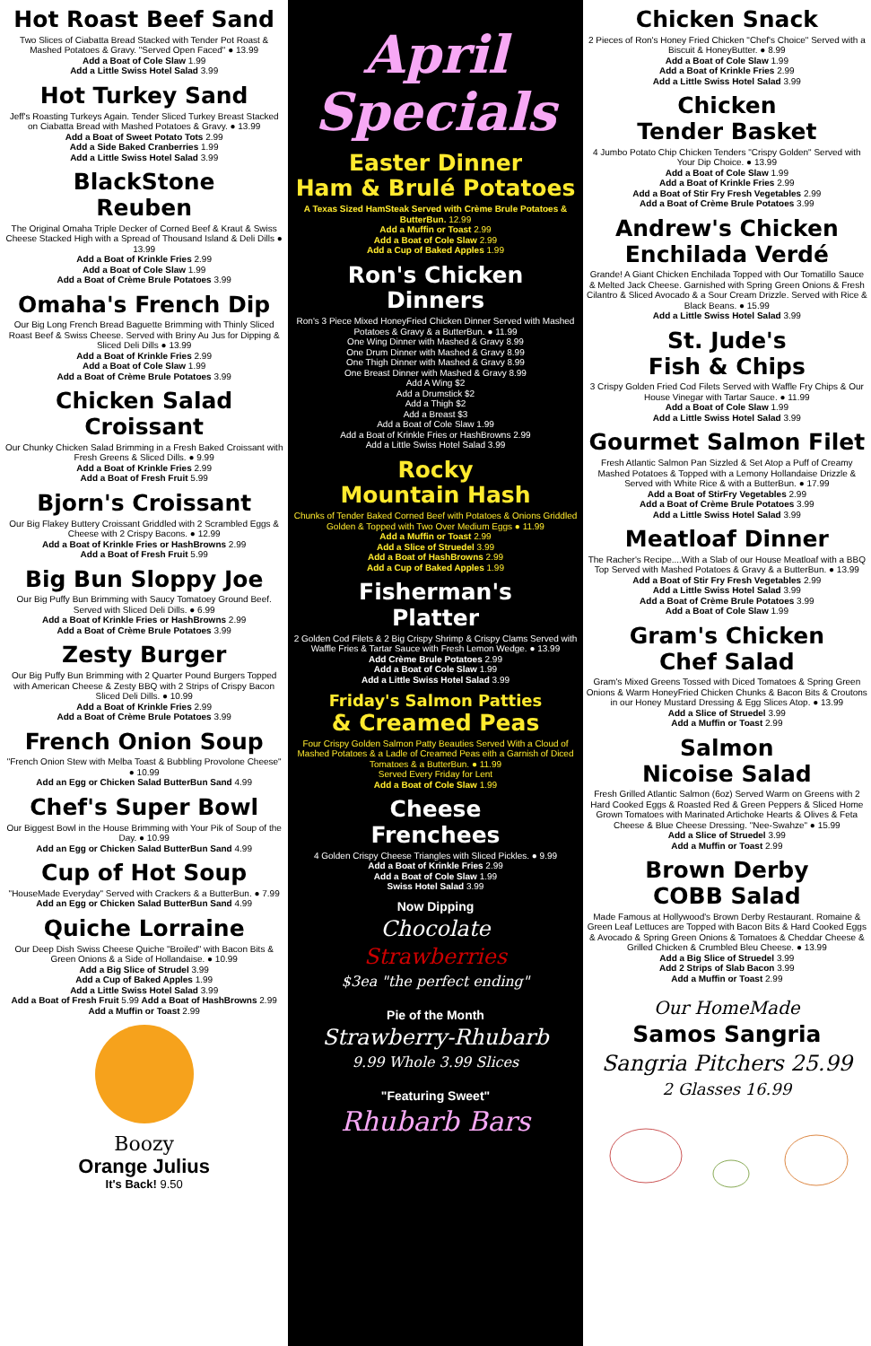Hot Roast Beef Sand
Two Slices of Ciabatta Bread Stacked with Tender Pot Roast & Mashed Potatoes & Gravy. "Served Open Faced" ● 13.99
Add a Boat of Cole Slaw 1.99
Add a Little Swiss Hotel Salad 3.99
Hot Turkey Sand
Jeff's Roasting Turkeys Again. Tender Sliced Turkey Breast Stacked on Ciabatta Bread with Mashed Potatoes & Gravy. ● 13.99
Add a Boat of Sweet Potato Tots 2.99
Add a Side Baked Cranberries 1.99
Add a Little Swiss Hotel Salad 3.99
BlackStone
Reuben
The Original Omaha Triple Decker of Corned Beef & Kraut & Swiss Cheese Stacked High with a Spread of Thousand Island & Deli Dills ● 13.99
Add a Boat of Krinkle Fries 2.99
Add a Boat of Cole Slaw 1.99
Add a Boat of Crème Brule Potatoes 3.99
Omaha's French Dip
Our Big Long French Bread Baguette Brimming with Thinly Sliced Roast Beef & Swiss Cheese. Served with Briny Au Jus for Dipping & Sliced Deli Dills ● 13.99
Add a Boat of Krinkle Fries 2.99
Add a Boat of Cole Slaw 1.99
Add a Boat of Crème Brule Potatoes 3.99
Chicken Salad
Croissant
Our Chunky Chicken Salad Brimming in a Fresh Baked Croissant with Fresh Greens & Sliced Dills. ● 9.99
Add a Boat of Krinkle Fries 2.99
Add a Boat of Fresh Fruit 5.99
Bjorn's Croissant
Our Big Flakey Buttery Croissant Griddled with 2 Scrambled Eggs & Cheese with 2 Crispy Bacons. ● 12.99
Add a Boat of Krinkle Fries or HashBrowns 2.99
Add a Boat of Fresh Fruit 5.99
Big Bun Sloppy Joe
Our Big Puffy Bun Brimming with Saucy Tomatoey Ground Beef. Served with Sliced Deli Dills. ● 6.99
Add a Boat of Krinkle Fries or HashBrowns 2.99
Add a Boat of Crème Brule Potatoes 3.99
Zesty Burger
Our Big Puffy Bun Brimming with 2 Quarter Pound Burgers Topped with American Cheese & Zesty BBQ with 2 Strips of Crispy Bacon Sliced Deli Dills. ● 10.99
Add a Boat of Krinkle Fries 2.99
Add a Boat of Crème Brule Potatoes 3.99
French Onion Soup
"French Onion Stew with Melba Toast & Bubbling Provolone Cheese" ● 10.99
Add an Egg or Chicken Salad ButterBun Sand 4.99
Chef's Super Bowl
Our Biggest Bowl in the House Brimming with Your Pik of Soup of the Day. ● 10.99
Add an Egg or Chicken Salad ButterBun Sand 4.99
Cup of Hot Soup
"HouseMade Everyday" Served with Crackers & a ButterBun. ● 7.99
Add an Egg or Chicken Salad ButterBun Sand 4.99
Quiche Lorraine
Our Deep Dish Swiss Cheese Quiche "Broiled" with Bacon Bits & Green Onions & a Side of Hollandaise. ● 10.99
Add a Big Slice of Strudel 3.99
Add a Cup of Baked Apples 1.99
Add a Little Swiss Hotel Salad 3.99
Add a Boat of Fresh Fruit 5.99 Add a Boat of HashBrowns 2.99
Add a Muffin or Toast 2.99
Boozy
Orange Julius
It's Back! 9.50
April
Specials
Easter Dinner
Ham & Brulé Potatoes
A Texas Sized HamSteak Served with Crème Brule Potatoes & ButterBun. 12.99
Add a Muffin or Toast 2.99
Add a Boat of Cole Slaw 2.99
Add a Cup of Baked Apples 1.99
Ron's Chicken
Dinners
Ron's 3 Piece Mixed HoneyFried Chicken Dinner Served with Mashed Potatoes & Gravy & a ButterBun. ● 11.99
One Wing Dinner with Mashed & Gravy 8.99
One Drum Dinner with Mashed & Gravy 8.99
One Thigh Dinner with Mashed & Gravy 8.99
One Breast Dinner with Mashed & Gravy 8.99
Add A Wing $2
Add a Drumstick $2
Add a Thigh $2
Add a Breast $3
Add a Boat of Cole Slaw 1.99
Add a Boat of Krinkle Fries or HashBrowns 2.99
Add a Little Swiss Hotel Salad 3.99
Rocky
Mountain Hash
Chunks of Tender Baked Corned Beef with Potatoes & Onions Griddled Golden & Topped with Two Over Medium Eggs ● 11.99
Add a Muffin or Toast 2.99
Add a Slice of Struedel 3.99
Add a Boat of HashBrowns 2.99
Add a Cup of Baked Apples 1.99
Fisherman's
Platter
2 Golden Cod Filets & 2 Big Crispy Shrimp & Crispy Clams Served with Waffle Fries & Tartar Sauce with Fresh Lemon Wedge. ● 13.99
Add Crème Brule Potatoes 2.99
Add a Boat of Cole Slaw 1.99
Add a Little Swiss Hotel Salad 3.99
Friday's Salmon Patties
& Creamed Peas
Four Crispy Golden Salmon Patty Beauties Served With a Cloud of Mashed Potatoes & a Ladle of Creamed Peas eith a Garnish of Diced Tomatoes & a ButterBun. ● 11.99
Served Every Friday for Lent
Add a Boat of Cole Slaw 1.99
Cheese
Frenchees
4 Golden Crispy Cheese Triangles with Sliced Pickles. ● 9.99
Add a Boat of Krinkle Fries 2.99
Add a Boat of Cole Slaw 1.99
Swiss Hotel Salad 3.99
Now Dipping
Chocolate
Strawberries
$3ea "the perfect ending"
Pie of the Month
Strawberry-Rhubarb
9.99 Whole 3.99 Slices
"Featuring Sweet"
Rhubarb Bars
Chicken Snack
2 Pieces of Ron's Honey Fried Chicken "Chef's Choice" Served with a Biscuit & HoneyButter. ● 8.99
Add a Boat of Cole Slaw 1.99
Add a Boat of Krinkle Fries 2.99
Add a Little Swiss Hotel Salad 3.99
Chicken
Tender Basket
4 Jumbo Potato Chip Chicken Tenders "Crispy Golden" Served with Your Dip Choice. ● 13.99
Add a Boat of Cole Slaw 1.99
Add a Boat of Krinkle Fries 2.99
Add a Boat of Stir Fry Fresh Vegetables 2.99
Add a Boat of Crème Brule Potatoes 3.99
Andrew's Chicken
Enchilada Verdé
Grande! A Giant Chicken Enchilada Topped with Our Tomatillo Sauce & Melted Jack Cheese. Garnished with Spring Green Onions & Fresh Cilantro & Sliced Avocado & a Sour Cream Drizzle. Served with Rice & Black Beans. ● 15.99
Add a Little Swiss Hotel Salad 3.99
St. Jude's
Fish & Chips
3 Crispy Golden Fried Cod Filets Served with Waffle Fry Chips & Our House Vinegar with Tartar Sauce. ● 11.99
Add a Boat of Cole Slaw 1.99
Add a Little Swiss Hotel Salad 3.99
Gourmet Salmon Filet
Fresh Atlantic Salmon Pan Sizzled & Set Atop a Puff of Creamy Mashed Potatoes & Topped with a Lemony Hollandaise Drizzle & Served with White Rice & with a ButterBun. ● 17.99
Add a Boat of StirFry Vegetables 2.99
Add a Boat of Crème Brule Potatoes 3.99
Add a Little Swiss Hotel Salad 3.99
Meatloaf Dinner
The Racher's Recipe....With a Slab of our House Meatloaf with a BBQ Top Served with Mashed Potatoes & Gravy & a ButterBun. ● 13.99
Add a Boat of Stir Fry Fresh Vegetables 2.99
Add a Little Swiss Hotel Salad 3.99
Add a Boat of Crème Brule Potatoes 3.99
Add a Boat of Cole Slaw 1.99
Gram's Chicken
Chef Salad
Gram's Mixed Greens Tossed with Diced Tomatoes & Spring Green Onions & Warm HoneyFried Chicken Chunks & Bacon Bits & Croutons in our Honey Mustard Dressing & Egg Slices Atop. ● 13.99
Add a Slice of Struedel 3.99
Add a Muffin or Toast 2.99
Salmon
Nicoise Salad
Fresh Grilled Atlantic Salmon (6oz) Served Warm on Greens with 2 Hard Cooked Eggs & Roasted Red & Green Peppers & Sliced Home Grown Tomatoes with Marinated Artichoke Hearts & Olives & Feta Cheese & Blue Cheese Dressing. "Nee-Swahze" ● 15.99
Add a Slice of Struedel 3.99
Add a Muffin or Toast 2.99
Brown Derby
COBB Salad
Made Famous at Hollywood's Brown Derby Restaurant. Romaine & Green Leaf Lettuces are Topped with Bacon Bits & Hard Cooked Eggs & Avocado & Spring Green Onions & Tomatoes & Cheddar Cheese & Grilled Chicken & Crumbled Bleu Cheese. ● 13.99
Add a Big Slice of Struedel 3.99
Add 2 Strips of Slab Bacon 3.99
Add a Muffin or Toast 2.99
Our HomeMade
Samos Sangria
Sangria Pitchers 25.99
2 Glasses 16.99